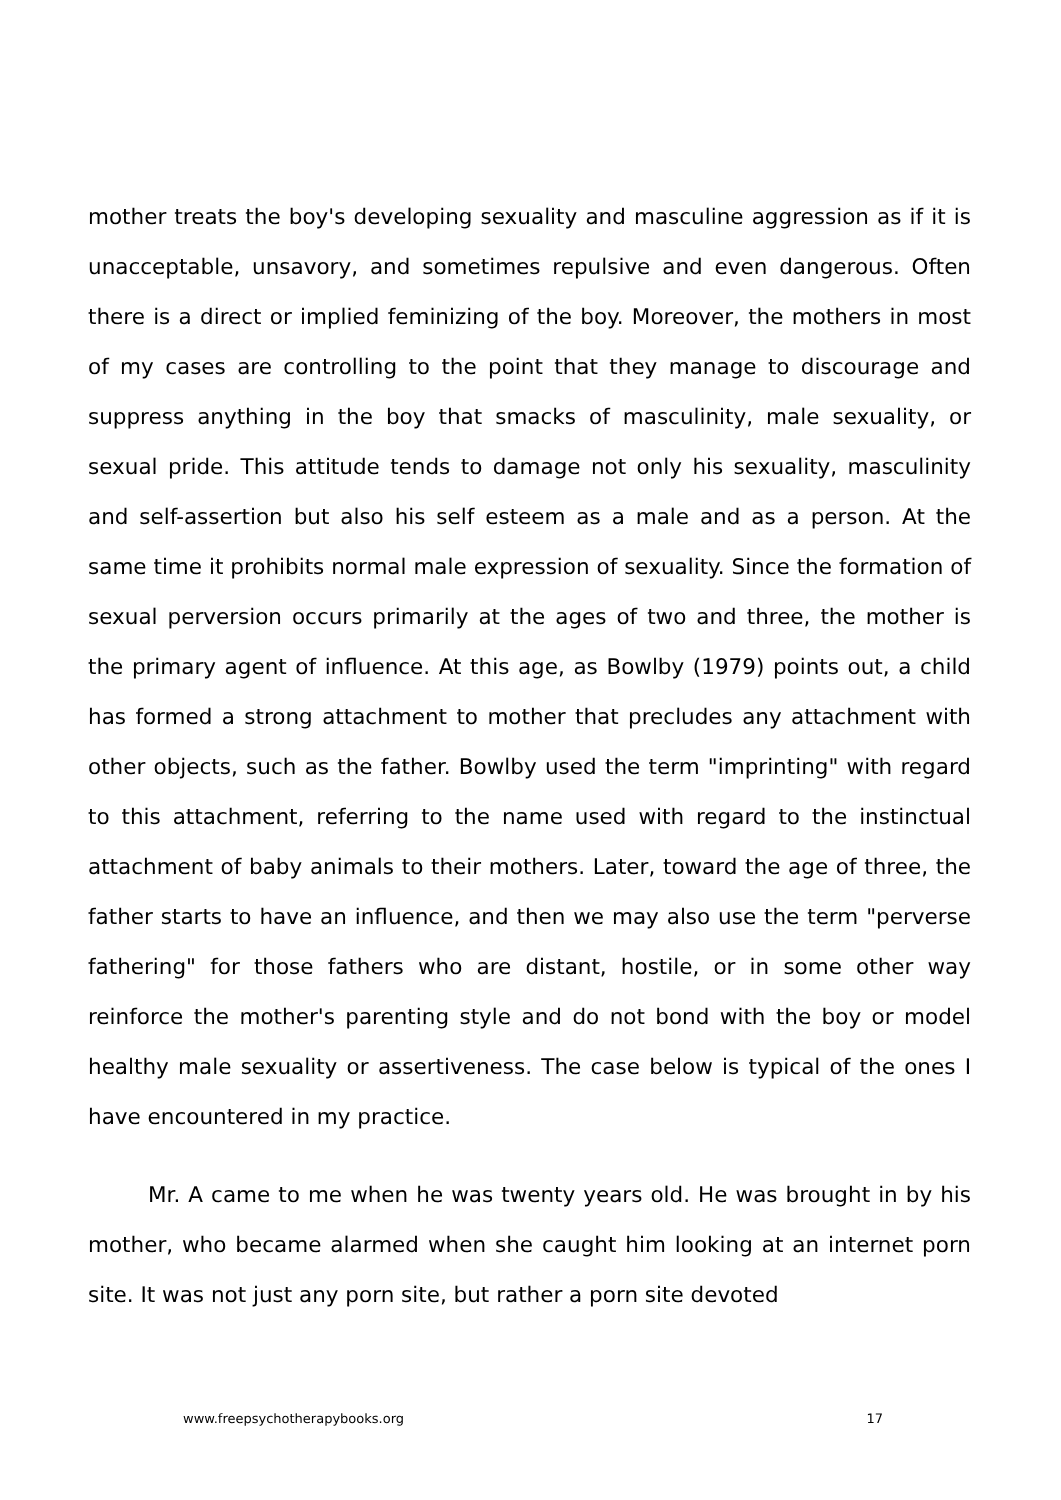mother treats the boy's developing sexuality and masculine aggression as if it is unacceptable, unsavory, and sometimes repulsive and even dangerous. Often there is a direct or implied feminizing of the boy. Moreover, the mothers in most of my cases are controlling to the point that they manage to discourage and suppress anything in the boy that smacks of masculinity, male sexuality, or sexual pride. This attitude tends to damage not only his sexuality, masculinity and self-assertion but also his self esteem as a male and as a person. At the same time it prohibits normal male expression of sexuality. Since the formation of sexual perversion occurs primarily at the ages of two and three, the mother is the primary agent of influence. At this age, as Bowlby (1979) points out, a child has formed a strong attachment to mother that precludes any attachment with other objects, such as the father. Bowlby used the term "imprinting" with regard to this attachment, referring to the name used with regard to the instinctual attachment of baby animals to their mothers. Later, toward the age of three, the father starts to have an influence, and then we may also use the term "perverse fathering" for those fathers who are distant, hostile, or in some other way reinforce the mother's parenting style and do not bond with the boy or model healthy male sexuality or assertiveness. The case below is typical of the ones I have encountered in my practice.
Mr. A came to me when he was twenty years old. He was brought in by his mother, who became alarmed when she caught him looking at an internet porn site. It was not just any porn site, but rather a porn site devoted
www.freepsychotherapybooks.org 17